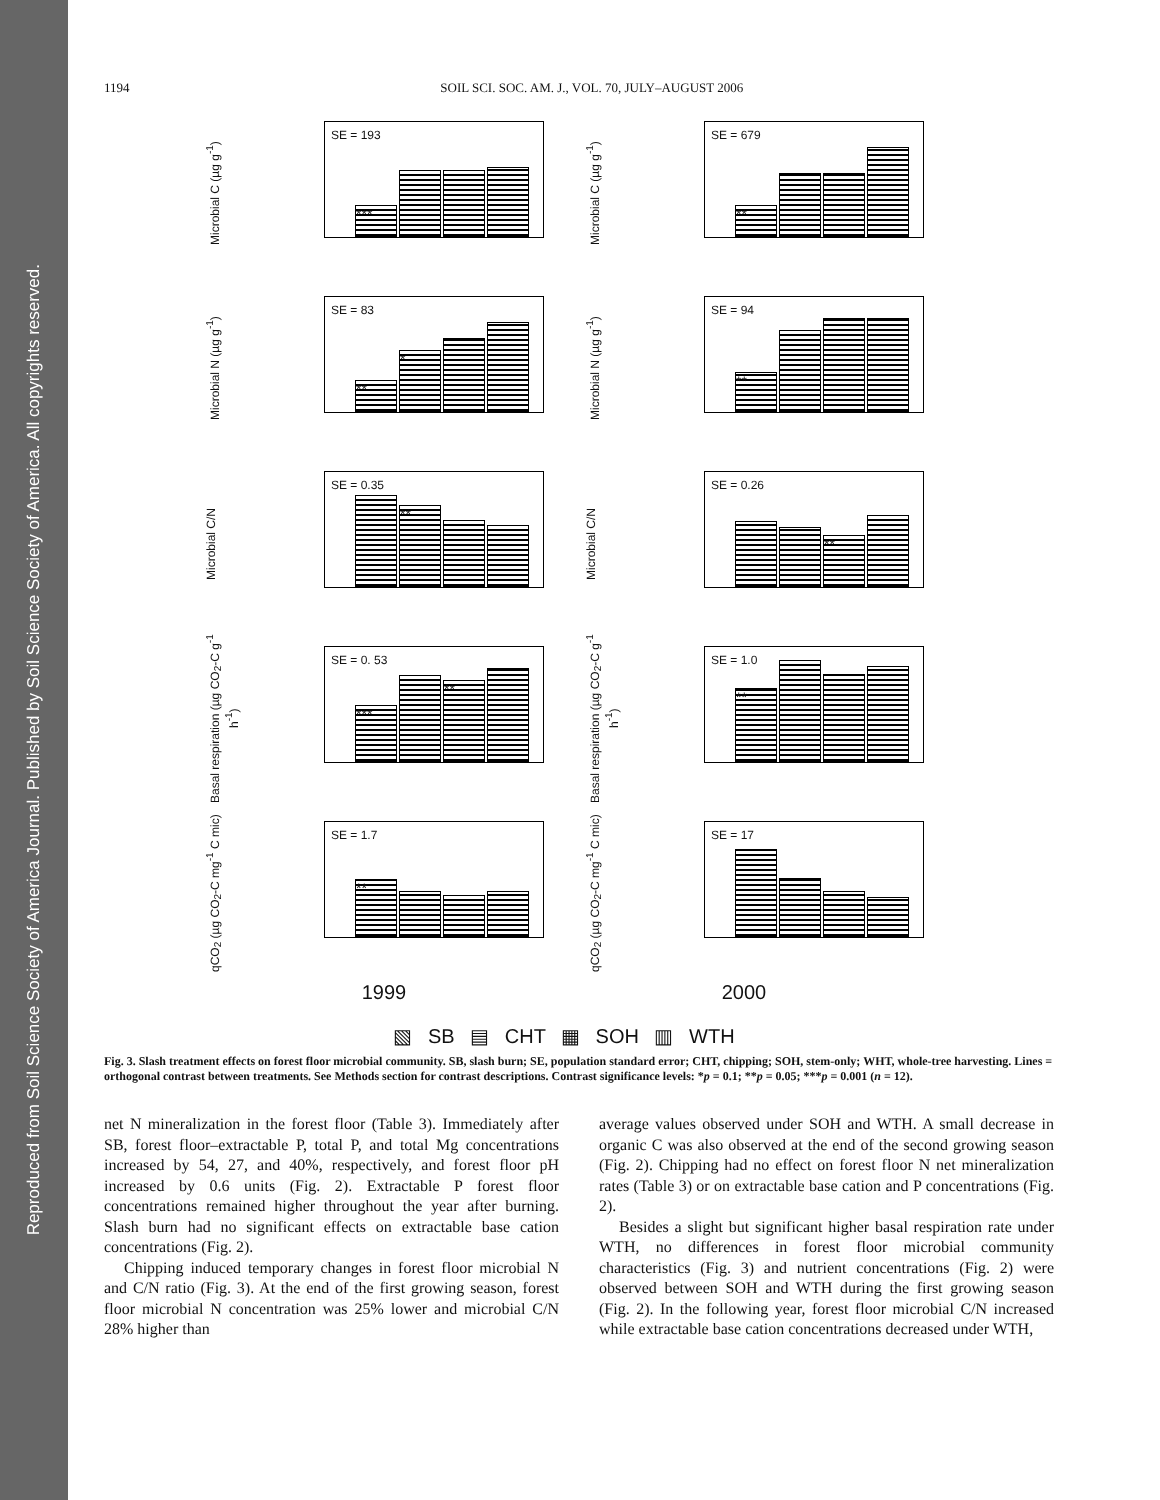Reproduced from Soil Science Society of America Journal. Published by Soil Science Society of America. All copyrights reserved.
1194 SOIL SCI. SOC. AM. J., VOL. 70, JULY–AUGUST 2006
Microbial C (µg g<sup>-1</sup>)
SE = 193
***
Microbial C (µg g<sup>-1</sup>)
SE = 679
**
Microbial N (µg g<sup>-1</sup>)
SE = 83
**
*
Microbial N (µg g<sup>-1</sup>)
SE = 94
**
Microbial C/N
SE = 0.35
**
Microbial C/N
SE = 0.26
**
Basal respiration (µg CO<sub>2</sub>-C g<sup>-1</sup> h<sup>-1</sup>)
SE = 0. 53
***
**
Basal respiration (µg CO<sub>2</sub>-C g<sup>-1</sup> h<sup>-1</sup>)
SE = 1.0
**
qCO<sub>2</sub> (µg CO<sub>2</sub>-C mg<sup>-1</sup> C mic)
SE = 1.7
**
qCO<sub>2</sub> (µg CO<sub>2</sub>-C mg<sup>-1</sup> C mic)
SE = 17
1999 2000
▧ SB ▤ CHT ▦ SOH ▥ WTH
Fig. 3. Slash treatment effects on forest floor microbial community. SB, slash burn; SE, population standard error; CHT, chipping; SOH, stem-only; WHT, whole-tree harvesting. Lines = orthogonal contrast between treatments. See Methods section for contrast descriptions. Contrast significance levels: *p = 0.1; **p = 0.05; ***p = 0.001 (n = 12).
net N mineralization in the forest floor (Table 3). Immediately after SB, forest floor–extractable P, total P, and total Mg concentrations increased by 54, 27, and 40%, respectively, and forest floor pH increased by 0.6 units (Fig. 2). Extractable P forest floor concentrations remained higher throughout the year after burning. Slash burn had no significant effects on extractable base cation concentrations (Fig. 2).
Chipping induced temporary changes in forest floor microbial N and C/N ratio (Fig. 3). At the end of the first growing season, forest floor microbial N concentration was 25% lower and microbial C/N 28% higher than
average values observed under SOH and WTH. A small decrease in organic C was also observed at the end of the second growing season (Fig. 2). Chipping had no effect on forest floor N net mineralization rates (Table 3) or on extractable base cation and P concentrations (Fig. 2).
Besides a slight but significant higher basal respiration rate under WTH, no differences in forest floor microbial community characteristics (Fig. 3) and nutrient concentrations (Fig. 2) were observed between SOH and WTH during the first growing season (Fig. 2). In the following year, forest floor microbial C/N increased while extractable base cation concentrations decreased under WTH,